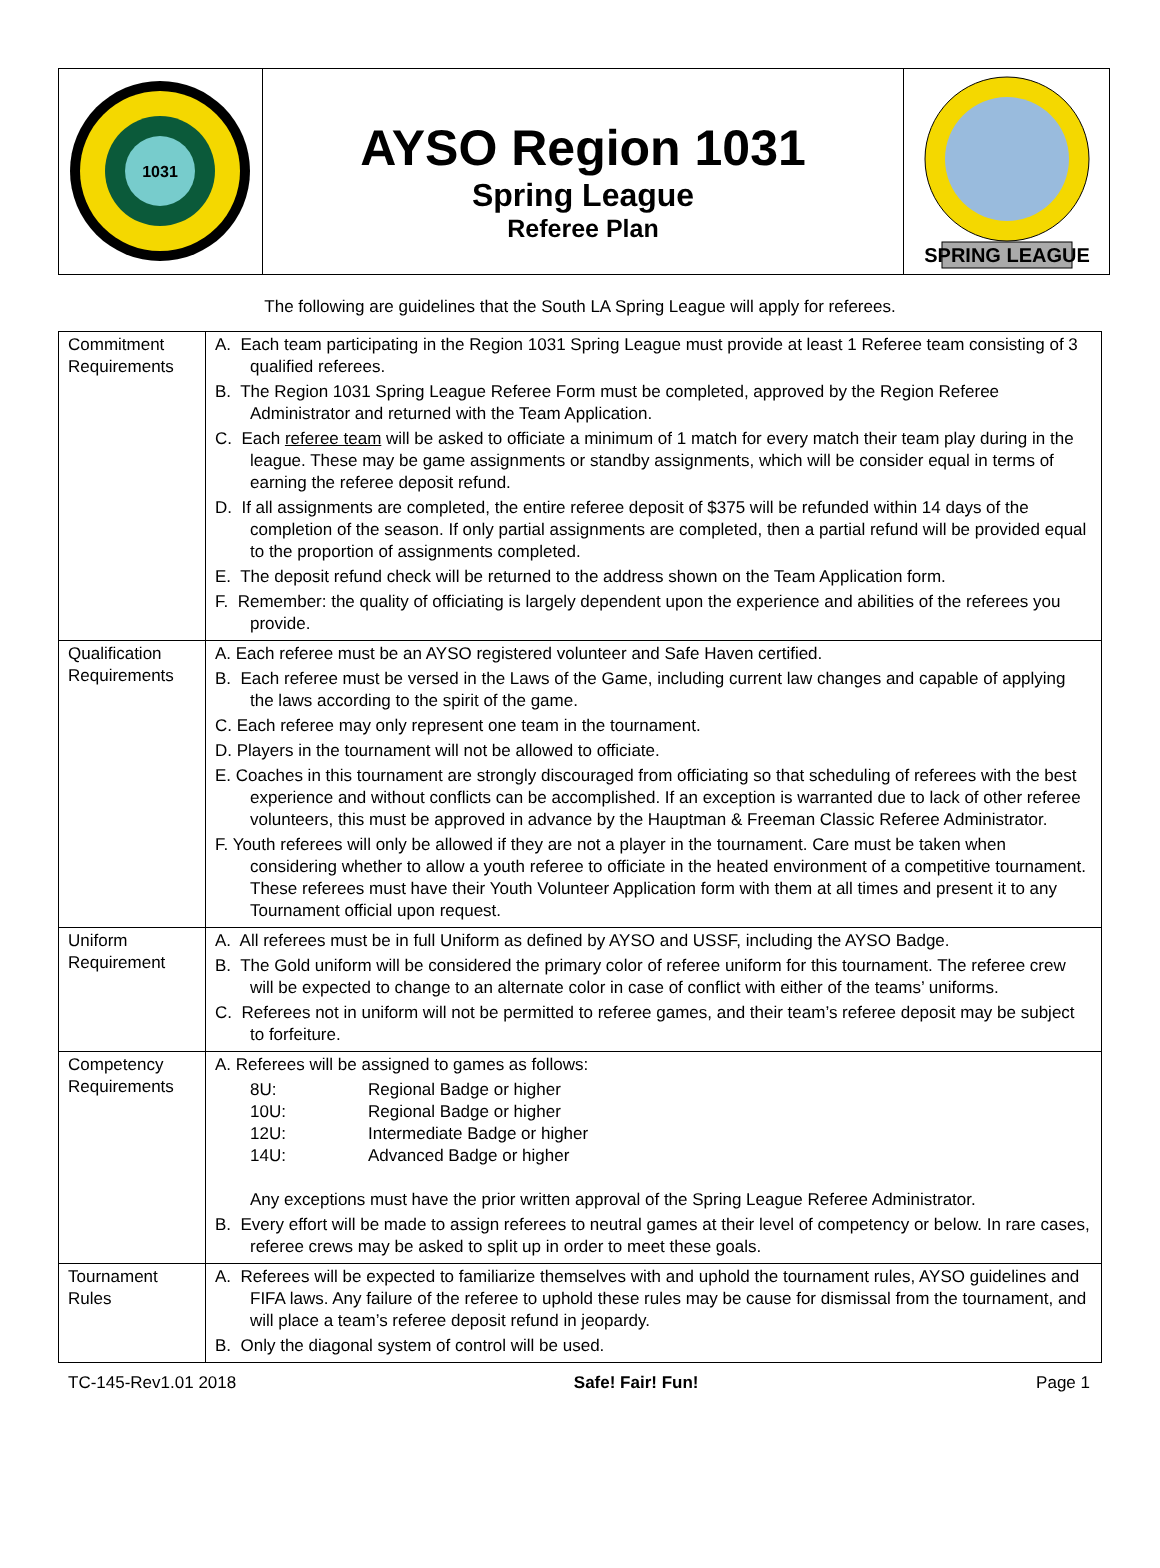1031
AYSO Region 1031
Spring League
Referee Plan
SPRING LEAGUE
The following are guidelines that the South LA Spring League will apply for referees.
| Commitment Requirements | A. Each team participating in the Region 1031 Spring League must provide at least 1 Referee team consisting of 3 qualified referees. B. The Region 1031 Spring League Referee Form must be completed, approved by the Region Referee Administrator and returned with the Team Application. C. Each referee team will be asked to officiate a minimum of 1 match for every match their team play during in the league. These may be game assignments or standby assignments, which will be consider equal in terms of earning the referee deposit refund. D. If all assignments are completed, the entire referee deposit of $375 will be refunded within 14 days of the completion of the season. If only partial assignments are completed, then a partial refund will be provided equal to the proportion of assignments completed. E. The deposit refund check will be returned to the address shown on the Team Application form. F. Remember: the quality of officiating is largely dependent upon the experience and abilities of the referees you provide. |
| Qualification Requirements | A. Each referee must be an AYSO registered volunteer and Safe Haven certified. B. Each referee must be versed in the Laws of the Game, including current law changes and capable of applying the laws according to the spirit of the game. C. Each referee may only represent one team in the tournament. D. Players in the tournament will not be allowed to officiate. E. Coaches in this tournament are strongly discouraged from officiating so that scheduling of referees with the best experience and without conflicts can be accomplished. If an exception is warranted due to lack of other referee volunteers, this must be approved in advance by the Hauptman & Freeman Classic Referee Administrator. F. Youth referees will only be allowed if they are not a player in the tournament. Care must be taken when considering whether to allow a youth referee to officiate in the heated environment of a competitive tournament. These referees must have their Youth Volunteer Application form with them at all times and present it to any Tournament official upon request. |
| Uniform Requirement | A. All referees must be in full Uniform as defined by AYSO and USSF, including the AYSO Badge. B. The Gold uniform will be considered the primary color of referee uniform for this tournament. The referee crew will be expected to change to an alternate color in case of conflict with either of the teams’ uniforms. C. Referees not in uniform will not be permitted to referee games, and their team’s referee deposit may be subject to forfeiture. |
| Competency Requirements | A. Referees will be assigned to games as follows: 8U: Regional Badge or higher 10U: Regional Badge or higher 12U: Intermediate Badge or higher 14U: Advanced Badge or higher Any exceptions must have the prior written approval of the Spring League Referee Administrator. B. Every effort will be made to assign referees to neutral games at their level of competency or below. In rare cases, referee crews may be asked to split up in order to meet these goals. |
| Tournament Rules | A. Referees will be expected to familiarize themselves with and uphold the tournament rules, AYSO guidelines and FIFA laws. Any failure of the referee to uphold these rules may be cause for dismissal from the tournament, and will place a team’s referee deposit refund in jeopardy. B. Only the diagonal system of control will be used. |
TC-145-Rev1.01 2018 Safe! Fair! Fun! Page 1